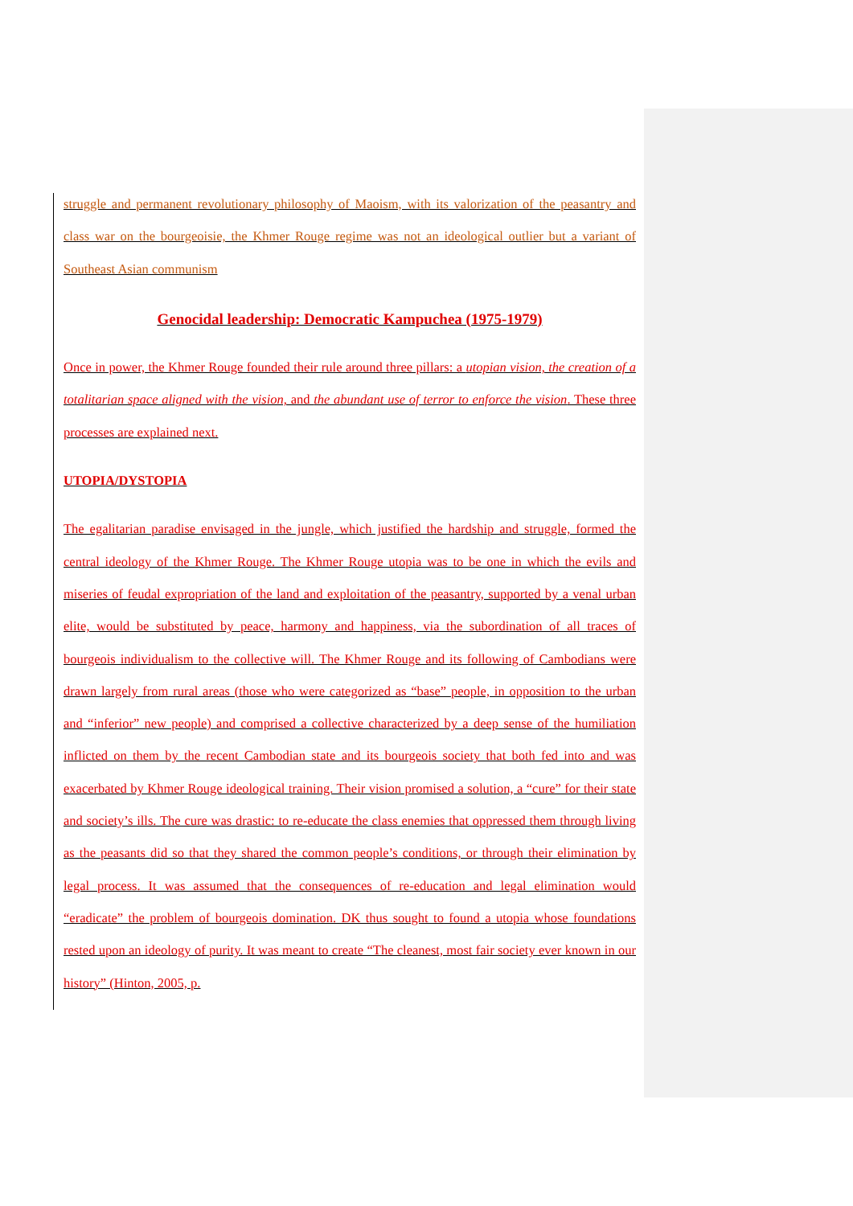struggle and permanent revolutionary philosophy of Maoism, with its valorization of the peasantry and class war on the bourgeoisie, the Khmer Rouge regime was not an ideological outlier but a variant of Southeast Asian communism
Genocidal leadership: Democratic Kampuchea (1975-1979)
Once in power, the Khmer Rouge founded their rule around three pillars: a utopian vision, the creation of a totalitarian space aligned with the vision, and the abundant use of terror to enforce the vision. These three processes are explained next.
UTOPIA/DYSTOPIA
The egalitarian paradise envisaged in the jungle, which justified the hardship and struggle, formed the central ideology of the Khmer Rouge. The Khmer Rouge utopia was to be one in which the evils and miseries of feudal expropriation of the land and exploitation of the peasantry, supported by a venal urban elite, would be substituted by peace, harmony and happiness, via the subordination of all traces of bourgeois individualism to the collective will. The Khmer Rouge and its following of Cambodians were drawn largely from rural areas (those who were categorized as “base” people, in opposition to the urban and “inferior” new people) and comprised a collective characterized by a deep sense of the humiliation inflicted on them by the recent Cambodian state and its bourgeois society that both fed into and was exacerbated by Khmer Rouge ideological training. Their vision promised a solution, a “cure” for their state and society’s ills. The cure was drastic: to re-educate the class enemies that oppressed them through living as the peasants did so that they shared the common people’s conditions, or through their elimination by legal process. It was assumed that the consequences of re-education and legal elimination would “eradicate” the problem of bourgeois domination. DK thus sought to found a utopia whose foundations rested upon an ideology of purity. It was meant to create “The cleanest, most fair society ever known in our history” (Hinton, 2005, p.